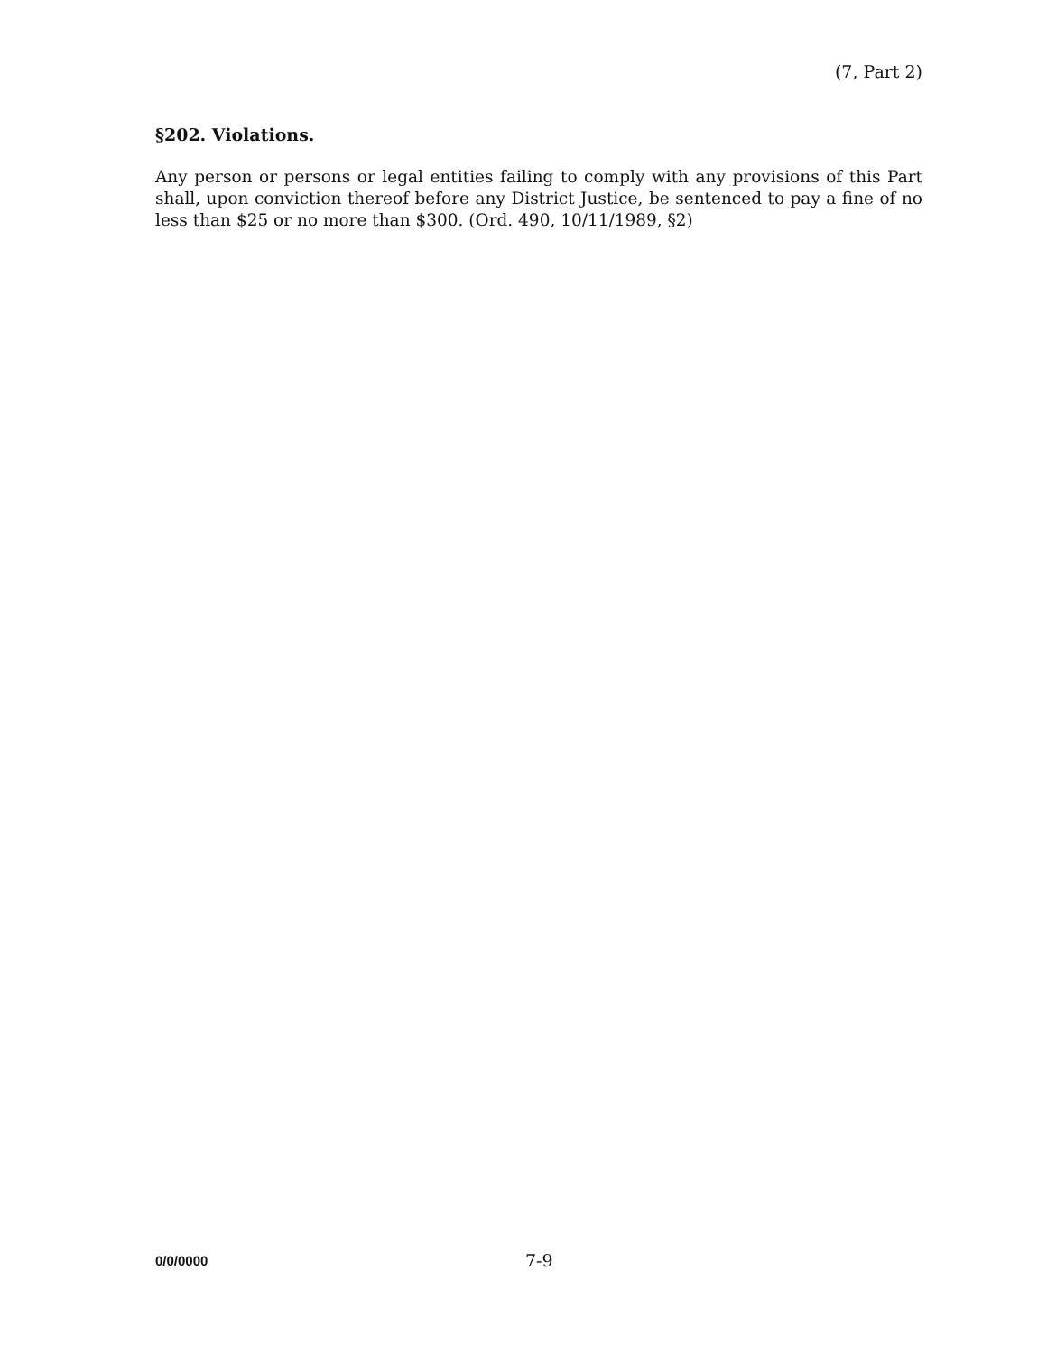(7, Part 2)
§202. Violations.
Any person or persons or legal entities failing to comply with any provisions of this Part shall, upon conviction thereof before any District Justice, be sentenced to pay a fine of no less than $25 or no more than $300. (Ord. 490, 10/11/1989, §2)
0/0/0000 7-9